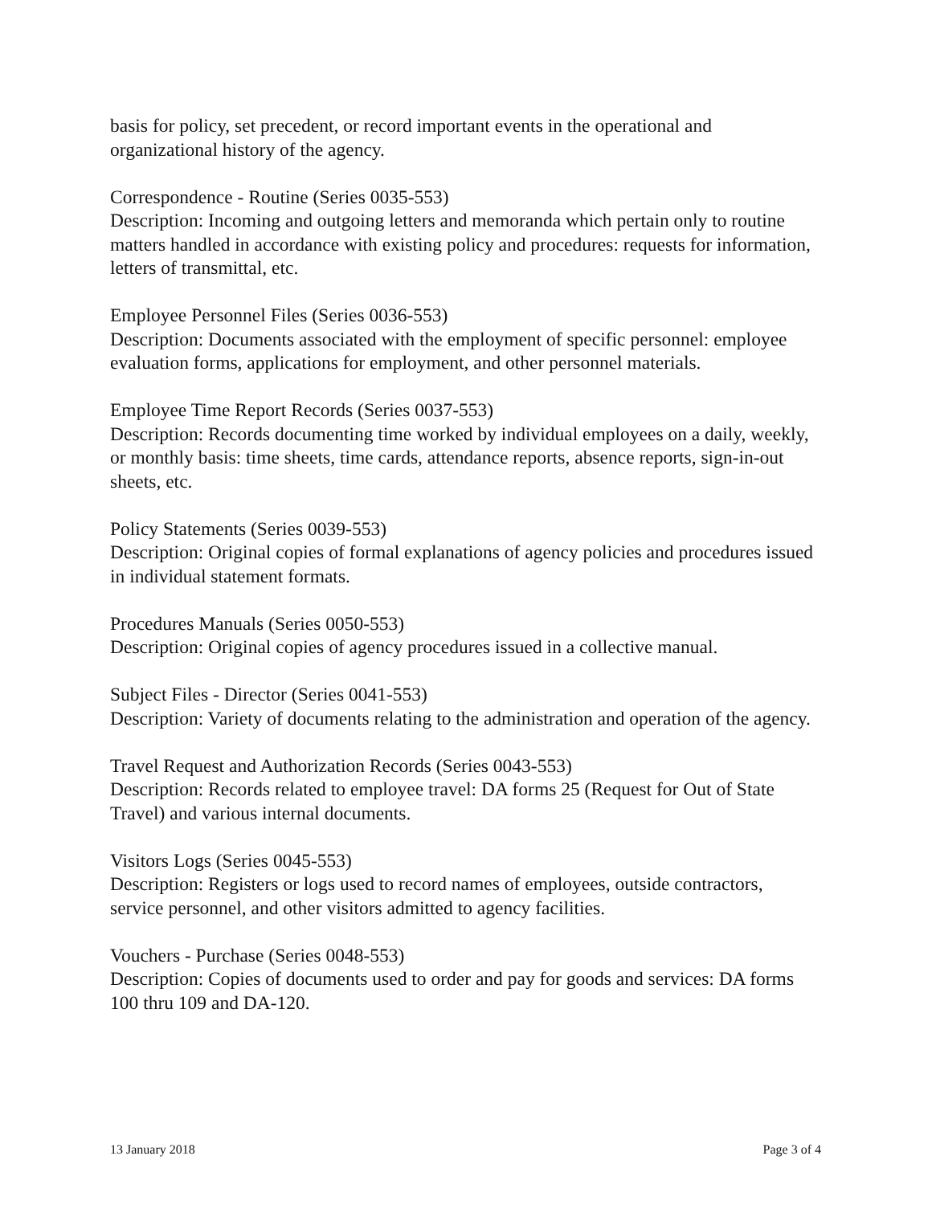basis for policy, set precedent, or record important events in the operational and organizational history of the agency.
Correspondence - Routine (Series 0035-553)
Description: Incoming and outgoing letters and memoranda which pertain only to routine matters handled in accordance with existing policy and procedures: requests for information, letters of transmittal, etc.
Employee Personnel Files (Series 0036-553)
Description: Documents associated with the employment of specific personnel: employee evaluation forms, applications for employment, and other personnel materials.
Employee Time Report Records (Series 0037-553)
Description: Records documenting time worked by individual employees on a daily, weekly, or monthly basis: time sheets, time cards, attendance reports, absence reports, sign-in-out sheets, etc.
Policy Statements (Series 0039-553)
Description: Original copies of formal explanations of agency policies and procedures issued in individual statement formats.
Procedures Manuals (Series 0050-553)
Description: Original copies of agency procedures issued in a collective manual.
Subject Files - Director (Series 0041-553)
Description: Variety of documents relating to the administration and operation of the agency.
Travel Request and Authorization Records (Series 0043-553)
Description: Records related to employee travel: DA forms 25 (Request for Out of State Travel) and various internal documents.
Visitors Logs (Series 0045-553)
Description: Registers or logs used to record names of employees, outside contractors, service personnel, and other visitors admitted to agency facilities.
Vouchers - Purchase (Series 0048-553)
Description: Copies of documents used to order and pay for goods and services: DA forms 100 thru 109 and DA-120.
13 January 2018 Page 3 of 4